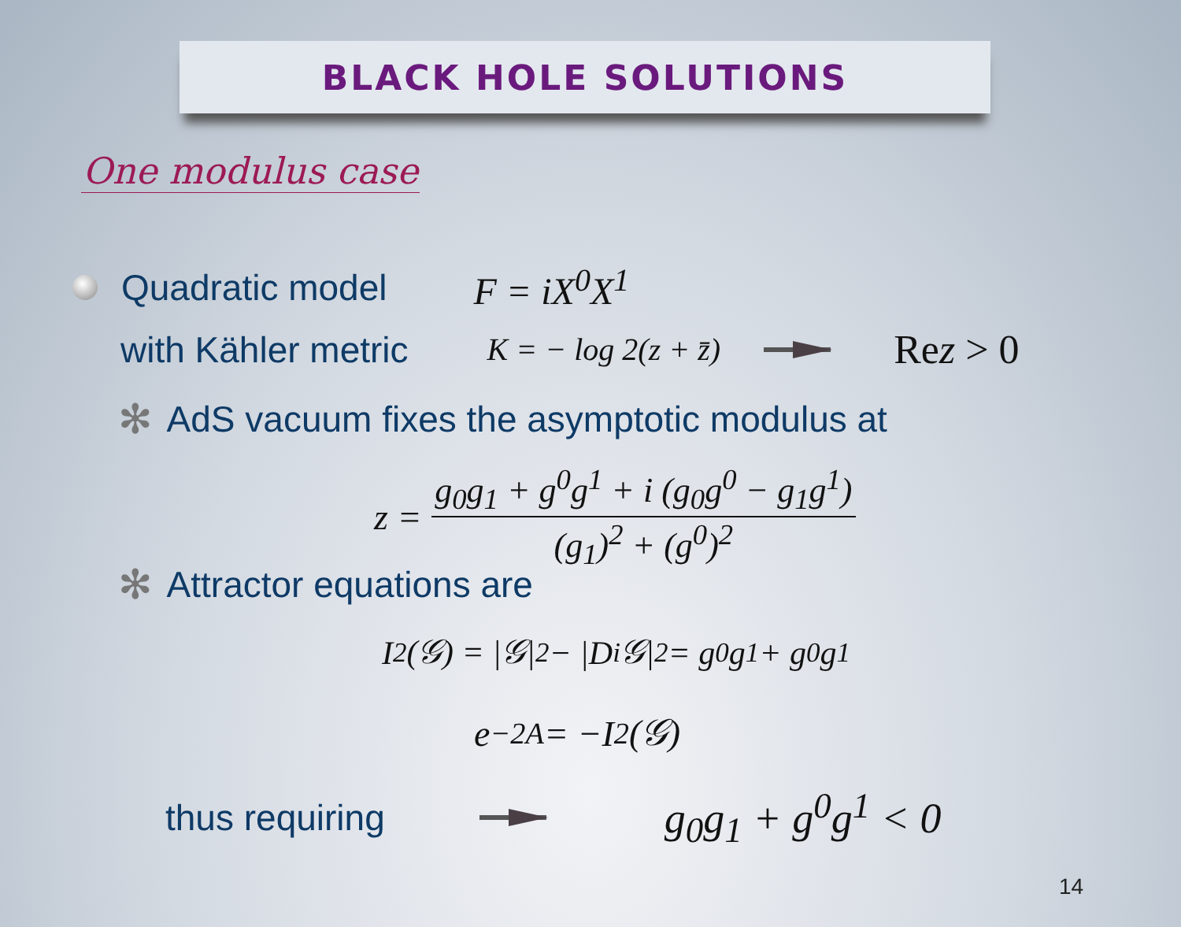BLACK HOLE SOLUTIONS
One modulus case
Quadratic model F = iX<sup>0</sup>X<sup>1</sup>
with Kähler metric K = − log 2(z + z̄) Rez > 0
✻ AdS vacuum fixes the asymptotic modulus at
z = g<sub>0</sub>g<sub>1</sub> + g<sup>0</sup>g<sup>1</sup> + i (g<sub>0</sub>g<sup>0</sup> − g<sub>1</sub>g<sup>1</sup>) (g<sub>1</sub>)<sup>2</sup> + (g<sup>0</sup>)<sup>2</sup>
✻ Attractor equations are
I<sub>2</sub>(𝒢) = |𝒢|<sup>2</sup> − |D<sub>i</sub>𝒢|<sup>2</sup> = g<sub>0</sub>g<sub>1</sub> + g<sup>0</sup>g<sup>1</sup>
e<sup>−2A</sup> = −I<sub>2</sub>(𝒢)
thus requiring g<sub>0</sub>g<sub>1</sub> + g<sup>0</sup>g<sup>1</sup> < 0
14